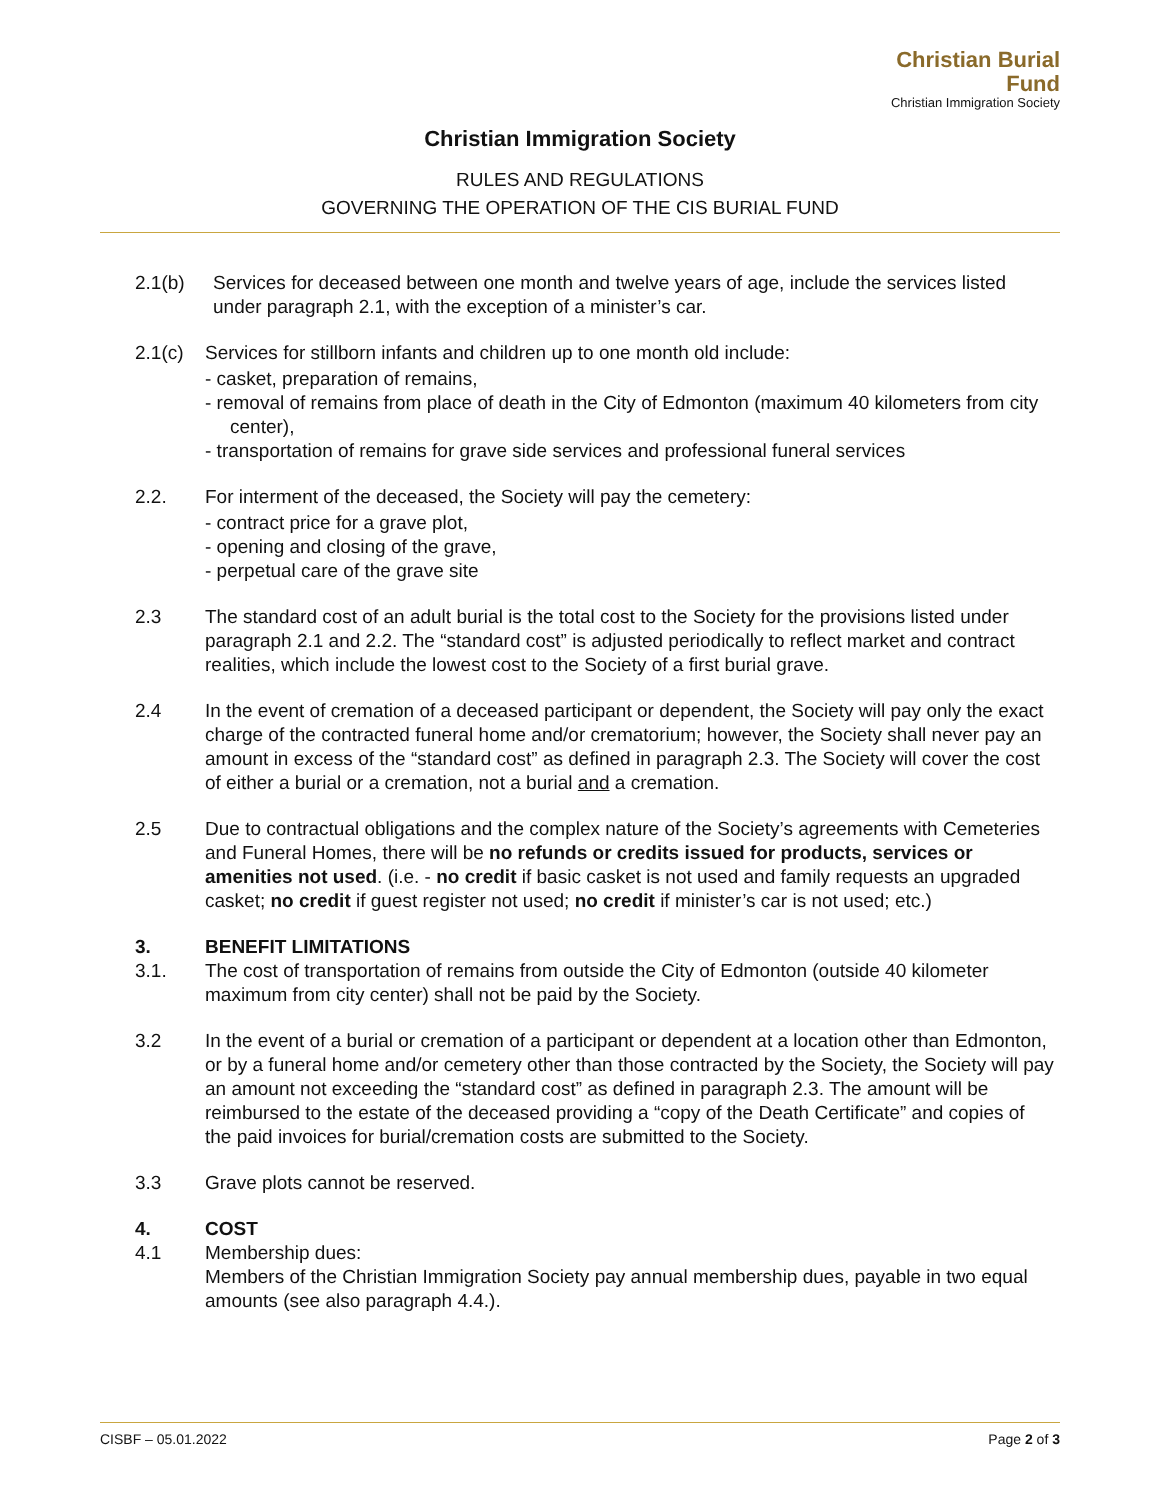Christian Burial Fund
Christian Immigration Society
Christian Immigration Society
RULES AND REGULATIONS
GOVERNING THE OPERATION OF THE CIS BURIAL FUND
2.1(b) Services for deceased between one month and twelve years of age, include the services listed under paragraph 2.1, with the exception of a minister’s car.
2.1(c) Services for stillborn infants and children up to one month old include:
- casket, preparation of remains,
- removal of remains from place of death in the City of Edmonton (maximum 40 kilometers from city center),
- transportation of remains for grave side services and professional funeral services
2.2. For interment of the deceased, the Society will pay the cemetery:
- contract price for a grave plot,
- opening and closing of the grave,
- perpetual care of the grave site
2.3 The standard cost of an adult burial is the total cost to the Society for the provisions listed under paragraph 2.1 and 2.2. The “standard cost” is adjusted periodically to reflect market and contract realities, which include the lowest cost to the Society of a first burial grave.
2.4 In the event of cremation of a deceased participant or dependent, the Society will pay only the exact charge of the contracted funeral home and/or crematorium; however, the Society shall never pay an amount in excess of the “standard cost” as defined in paragraph 2.3. The Society will cover the cost of either a burial or a cremation, not a burial and a cremation.
2.5 Due to contractual obligations and the complex nature of the Society’s agreements with Cemeteries and Funeral Homes, there will be no refunds or credits issued for products, services or amenities not used. (i.e. - no credit if basic casket is not used and family requests an upgraded casket; no credit if guest register not used; no credit if minister’s car is not used; etc.)
3. BENEFIT LIMITATIONS
3.1. The cost of transportation of remains from outside the City of Edmonton (outside 40 kilometer maximum from city center) shall not be paid by the Society.
3.2 In the event of a burial or cremation of a participant or dependent at a location other than Edmonton, or by a funeral home and/or cemetery other than those contracted by the Society, the Society will pay an amount not exceeding the “standard cost” as defined in paragraph 2.3. The amount will be reimbursed to the estate of the deceased providing a “copy of the Death Certificate” and copies of the paid invoices for burial/cremation costs are submitted to the Society.
3.3 Grave plots cannot be reserved.
4. COST
4.1 Membership dues:
Members of the Christian Immigration Society pay annual membership dues, payable in two equal amounts (see also paragraph 4.4.).
CISBF – 05.01.2022 Page 2 of 3